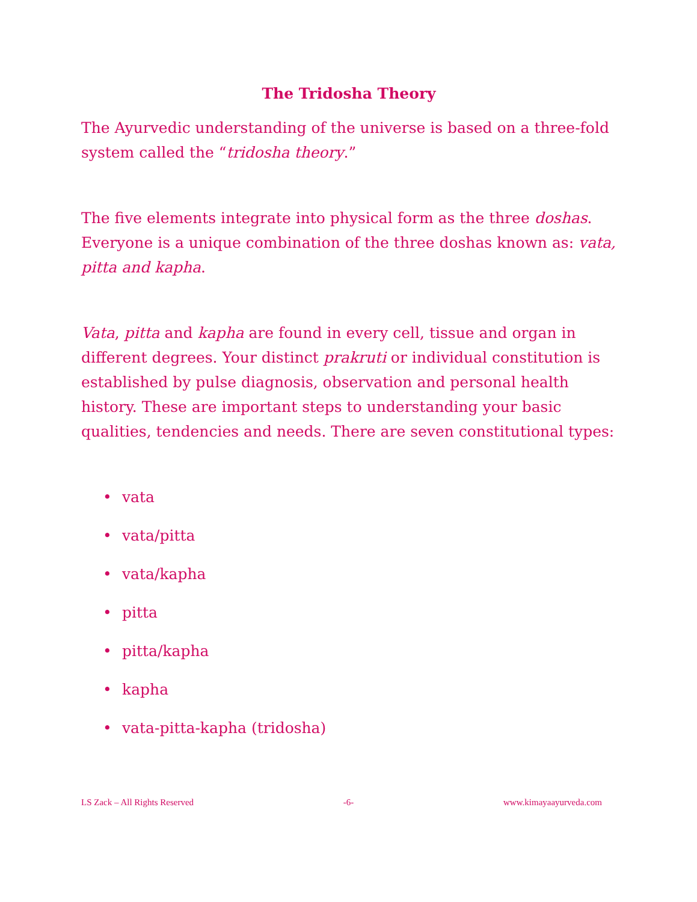The Tridosha Theory
The Ayurvedic understanding of the universe is based on a three-fold system called the “tridosha theory.”
The five elements integrate into physical form as the three doshas. Everyone is a unique combination of the three doshas known as: vata, pitta and kapha.
Vata, pitta and kapha are found in every cell, tissue and organ in different degrees. Your distinct prakruti or individual constitution is established by pulse diagnosis, observation and personal health history. These are important steps to understanding your basic qualities, tendencies and needs. There are seven constitutional types:
• vata
• vata/pitta
• vata/kapha
• pitta
• pitta/kapha
• kapha
• vata-pitta-kapha (tridosha)
LS Zack – All Rights Reserved -6- www.kimayaayurveda.com